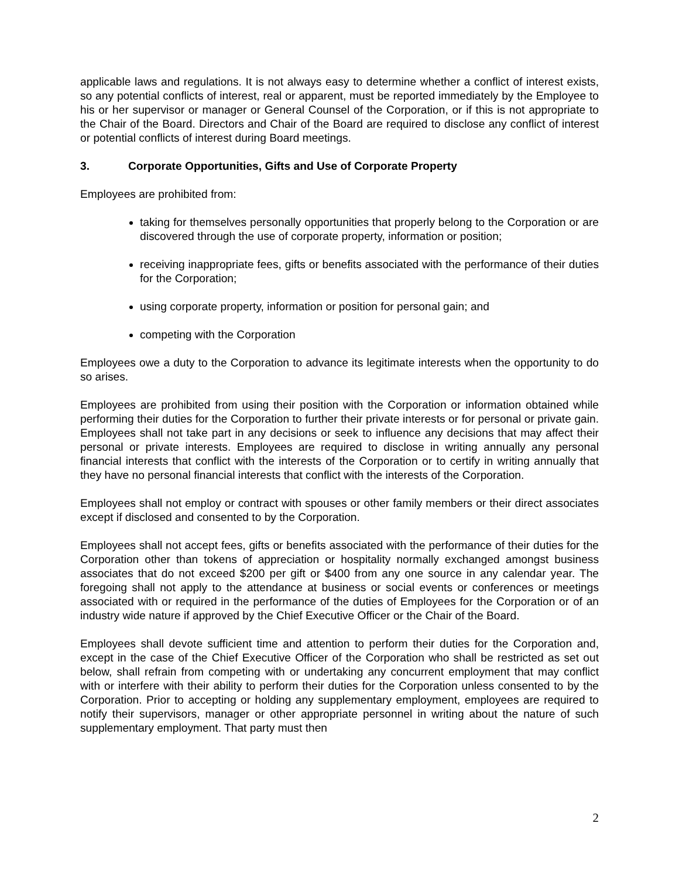applicable laws and regulations. It is not always easy to determine whether a conflict of interest exists, so any potential conflicts of interest, real or apparent, must be reported immediately by the Employee to his or her supervisor or manager or General Counsel of the Corporation, or if this is not appropriate to the Chair of the Board. Directors and Chair of the Board are required to disclose any conflict of interest or potential conflicts of interest during Board meetings.
3. Corporate Opportunities, Gifts and Use of Corporate Property
Employees are prohibited from:
taking for themselves personally opportunities that properly belong to the Corporation or are discovered through the use of corporate property, information or position;
receiving inappropriate fees, gifts or benefits associated with the performance of their duties for the Corporation;
using corporate property, information or position for personal gain; and
competing with the Corporation
Employees owe a duty to the Corporation to advance its legitimate interests when the opportunity to do so arises.
Employees are prohibited from using their position with the Corporation or information obtained while performing their duties for the Corporation to further their private interests or for personal or private gain. Employees shall not take part in any decisions or seek to influence any decisions that may affect their personal or private interests. Employees are required to disclose in writing annually any personal financial interests that conflict with the interests of the Corporation or to certify in writing annually that they have no personal financial interests that conflict with the interests of the Corporation.
Employees shall not employ or contract with spouses or other family members or their direct associates except if disclosed and consented to by the Corporation.
Employees shall not accept fees, gifts or benefits associated with the performance of their duties for the Corporation other than tokens of appreciation or hospitality normally exchanged amongst business associates that do not exceed $200 per gift or $400 from any one source in any calendar year. The foregoing shall not apply to the attendance at business or social events or conferences or meetings associated with or required in the performance of the duties of Employees for the Corporation or of an industry wide nature if approved by the Chief Executive Officer or the Chair of the Board.
Employees shall devote sufficient time and attention to perform their duties for the Corporation and, except in the case of the Chief Executive Officer of the Corporation who shall be restricted as set out below, shall refrain from competing with or undertaking any concurrent employment that may conflict with or interfere with their ability to perform their duties for the Corporation unless consented to by the Corporation. Prior to accepting or holding any supplementary employment, employees are required to notify their supervisors, manager or other appropriate personnel in writing about the nature of such supplementary employment. That party must then
2